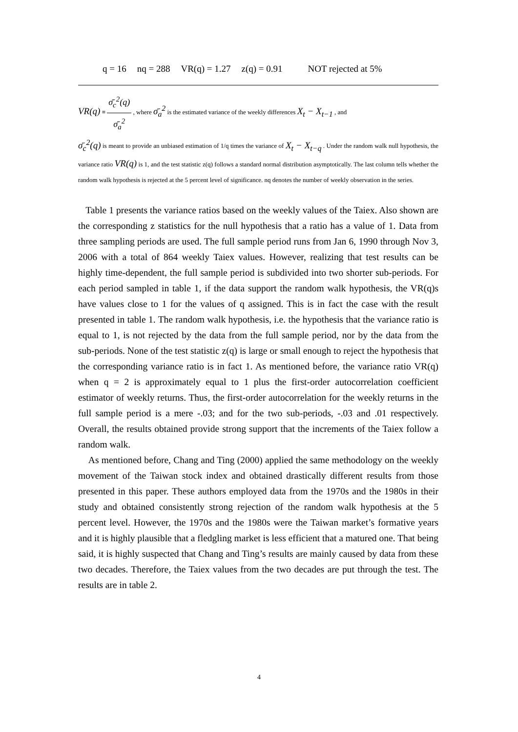| q = 16 | nq = 288 | VR(q) = 1.27 | z(q) = 0.91 | NOT rejected at 5% |
VR(q) ≡ σ̄<sub>c</sub><sup>2</sup>(q) σ̄<sub>a</sub><sup>2</sup> , where σ̄<sub>a</sub><sup>2</sup> is the estimated variance of the weekly differences X<sub>t</sub> − X<sub>t−1</sub> , and
σ̄<sub>c</sub><sup>2</sup>(q) is meant to provide an unbiased estimation of 1/q times the variance of X<sub>t</sub> − X<sub>t−q</sub> . Under the random walk null hypothesis, the variance ratio VR(q) is 1, and the test statistic z(q) follows a standard normal distribution asymptotically. The last column tells whether the random walk hypothesis is rejected at the 5 percent level of significance. nq denotes the number of weekly observation in the series.
Table 1 presents the variance ratios based on the weekly values of the Taiex. Also shown are the corresponding z statistics for the null hypothesis that a ratio has a value of 1. Data from three sampling periods are used. The full sample period runs from Jan 6, 1990 through Nov 3, 2006 with a total of 864 weekly Taiex values. However, realizing that test results can be highly time-dependent, the full sample period is subdivided into two shorter sub-periods. For each period sampled in table 1, if the data support the random walk hypothesis, the VR(q)s have values close to 1 for the values of q assigned. This is in fact the case with the result presented in table 1. The random walk hypothesis, i.e. the hypothesis that the variance ratio is equal to 1, is not rejected by the data from the full sample period, nor by the data from the sub-periods. None of the test statistic z(q) is large or small enough to reject the hypothesis that the corresponding variance ratio is in fact 1. As mentioned before, the variance ratio VR(q) when q = 2 is approximately equal to 1 plus the first-order autocorrelation coefficient estimator of weekly returns. Thus, the first-order autocorrelation for the weekly returns in the full sample period is a mere -.03; and for the two sub-periods, -.03 and .01 respectively. Overall, the results obtained provide strong support that the increments of the Taiex follow a random walk.
As mentioned before, Chang and Ting (2000) applied the same methodology on the weekly movement of the Taiwan stock index and obtained drastically different results from those presented in this paper. These authors employed data from the 1970s and the 1980s in their study and obtained consistently strong rejection of the random walk hypothesis at the 5 percent level. However, the 1970s and the 1980s were the Taiwan market’s formative years and it is highly plausible that a fledgling market is less efficient that a matured one. That being said, it is highly suspected that Chang and Ting’s results are mainly caused by data from these two decades. Therefore, the Taiex values from the two decades are put through the test. The results are in table 2.
4